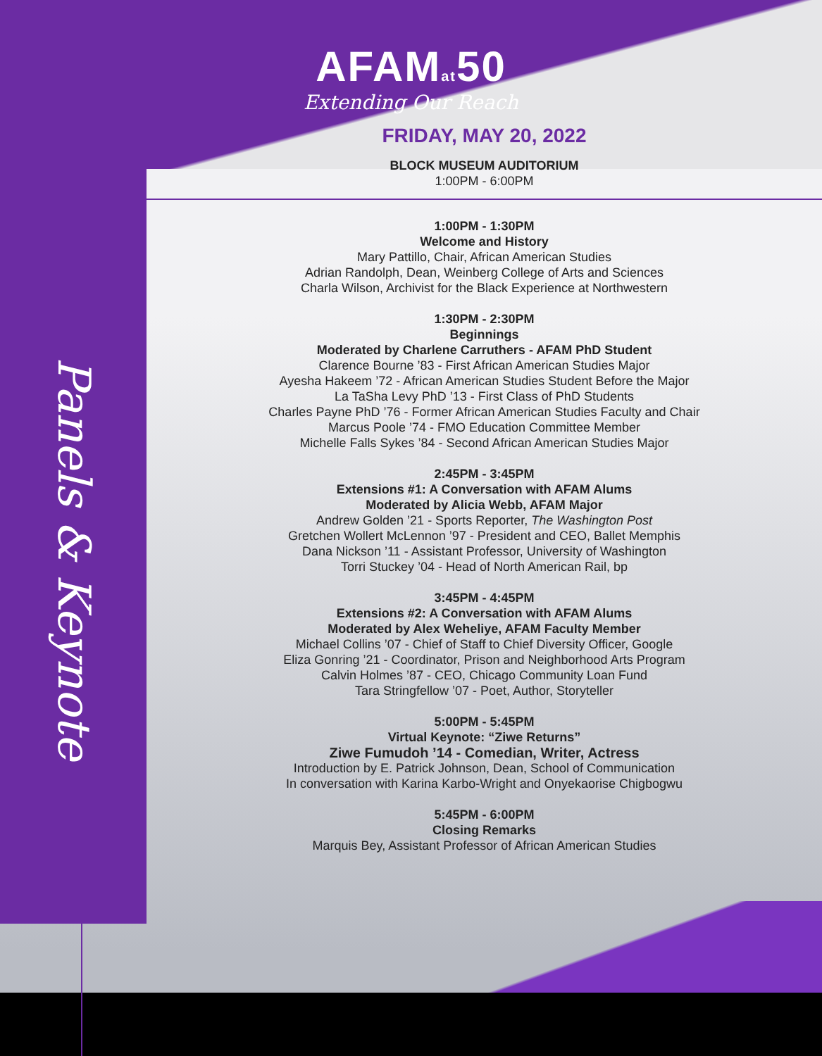Panels & Keynote
AFAMat50
Extending Our Reach
FRIDAY, MAY 20, 2022
BLOCK MUSEUM AUDITORIUM
1:00PM - 6:00PM
1:00PM - 1:30PM
Welcome and History
Mary Pattillo, Chair, African American Studies
Adrian Randolph, Dean, Weinberg College of Arts and Sciences
Charla Wilson, Archivist for the Black Experience at Northwestern
1:30PM - 2:30PM
Beginnings
Moderated by Charlene Carruthers - AFAM PhD Student
Clarence Bourne ’83 - First African American Studies Major
Ayesha Hakeem ’72 - African American Studies Student Before the Major
La TaSha Levy PhD ’13 - First Class of PhD Students
Charles Payne PhD ’76 - Former African American Studies Faculty and Chair
Marcus Poole ’74 - FMO Education Committee Member
Michelle Falls Sykes ’84 - Second African American Studies Major
2:45PM - 3:45PM
Extensions #1: A Conversation with AFAM Alums
Moderated by Alicia Webb, AFAM Major
Andrew Golden ’21 - Sports Reporter, The Washington Post
Gretchen Wollert McLennon ’97 - President and CEO, Ballet Memphis
Dana Nickson ’11 - Assistant Professor, University of Washington
Torri Stuckey ’04 - Head of North American Rail, bp
3:45PM - 4:45PM
Extensions #2: A Conversation with AFAM Alums
Moderated by Alex Weheliye, AFAM Faculty Member
Michael Collins ’07 - Chief of Staff to Chief Diversity Officer, Google
Eliza Gonring ’21 - Coordinator, Prison and Neighborhood Arts Program
Calvin Holmes ’87 - CEO, Chicago Community Loan Fund
Tara Stringfellow ’07 - Poet, Author, Storyteller
5:00PM - 5:45PM
Virtual Keynote: “Ziwe Returns”
Ziwe Fumudoh ’14 - Comedian, Writer, Actress
Introduction by E. Patrick Johnson, Dean, School of Communication
In conversation with Karina Karbo-Wright and Onyekaorise Chigbogwu
5:45PM - 6:00PM
Closing Remarks
Marquis Bey, Assistant Professor of African American Studies